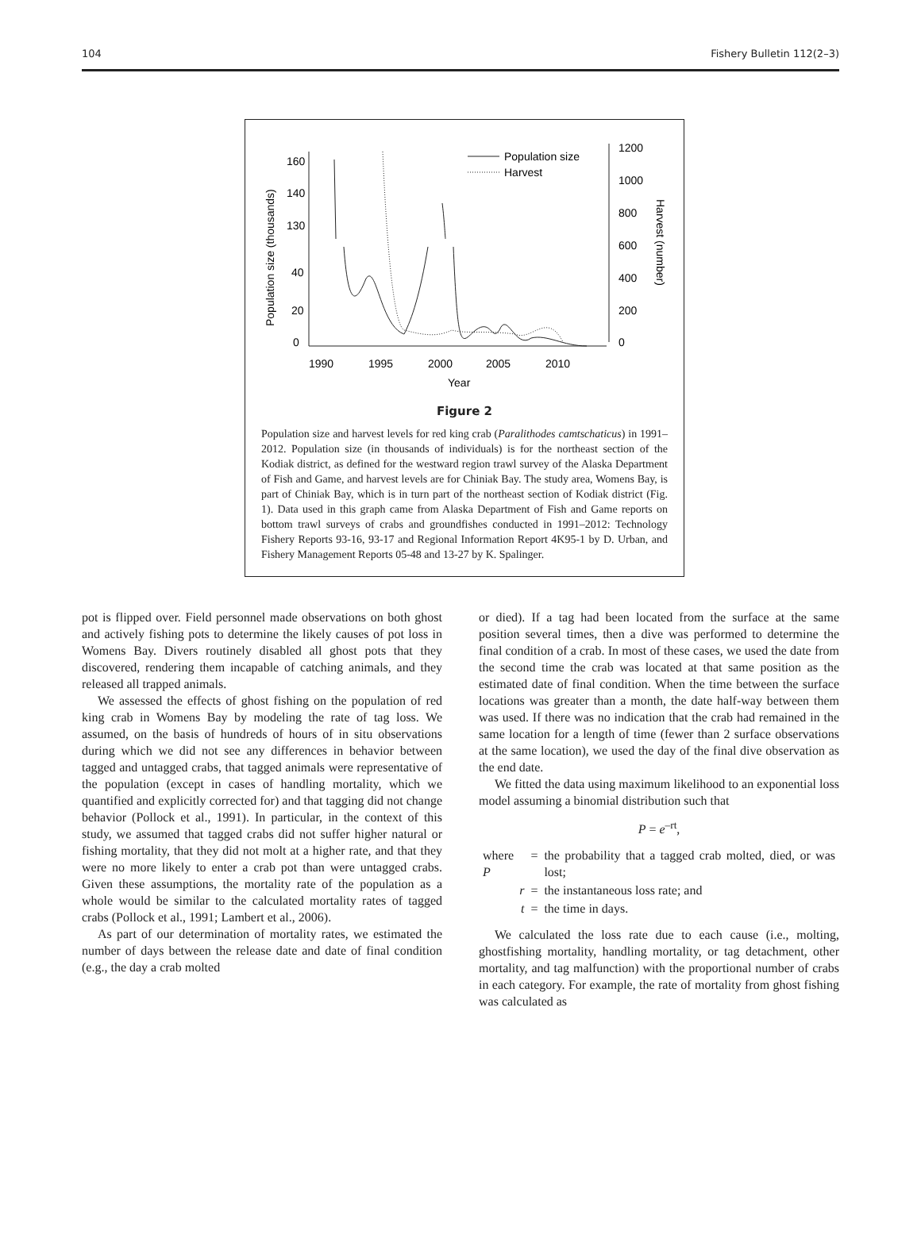104 Fishery Bulletin 112(2–3)
1990
1995
2000
2005
2010
Year
1200
1000
800
600
400
200
0
0
20
40
130
140
160
Population size (thousands)
Harvest (number)
Population size
Harvest
Figure 2
Population size and harvest levels for red king crab (Paralithodes camtschaticus) in 1991–2012. Population size (in thousands of individuals) is for the northeast section of the Kodiak district, as defined for the westward region trawl survey of the Alaska Department of Fish and Game, and harvest levels are for Chiniak Bay. The study area, Womens Bay, is part of Chiniak Bay, which is in turn part of the northeast section of Kodiak district (Fig. 1). Data used in this graph came from Alaska Department of Fish and Game reports on bottom trawl surveys of crabs and groundfishes conducted in 1991–2012: Technology Fishery Reports 93-16, 93-17 and Regional Information Report 4K95-1 by D. Urban, and Fishery Management Reports 05-48 and 13-27 by K. Spalinger.
pot is flipped over. Field personnel made observations on both ghost and actively fishing pots to determine the likely causes of pot loss in Womens Bay. Divers routinely disabled all ghost pots that they discovered, rendering them incapable of catching animals, and they released all trapped animals.
We assessed the effects of ghost fishing on the population of red king crab in Womens Bay by modeling the rate of tag loss. We assumed, on the basis of hundreds of hours of in situ observations during which we did not see any differences in behavior between tagged and untagged crabs, that tagged animals were representative of the population (except in cases of handling mortality, which we quantified and explicitly corrected for) and that tagging did not change behavior (Pollock et al., 1991). In particular, in the context of this study, we assumed that tagged crabs did not suffer higher natural or fishing mortality, that they did not molt at a higher rate, and that they were no more likely to enter a crab pot than were untagged crabs. Given these assumptions, the mortality rate of the population as a whole would be similar to the calculated mortality rates of tagged crabs (Pollock et al., 1991; Lambert et al., 2006).
As part of our determination of mortality rates, we estimated the number of days between the release date and date of final condition (e.g., the day a crab molted
or died). If a tag had been located from the surface at the same position several times, then a dive was performed to determine the final condition of a crab. In most of these cases, we used the date from the second time the crab was located at that same position as the estimated date of final condition. When the time between the surface locations was greater than a month, the date half-way between them was used. If there was no indication that the crab had remained in the same location for a length of time (fewer than 2 surface observations at the same location), we used the day of the final dive observation as the end date.
We fitted the data using maximum likelihood to an exponential loss model assuming a binomial distribution such that
P = e<sup>–rt</sup>,
| where P | = | the probability that a tagged crab molted, died, or was lost; |
| r | = | the instantaneous loss rate; and |
| t | = | the time in days. |
We calculated the loss rate due to each cause (i.e., molting, ghostfishing mortality, handling mortality, or tag detachment, other mortality, and tag malfunction) with the proportional number of crabs in each category. For example, the rate of mortality from ghost fishing was calculated as